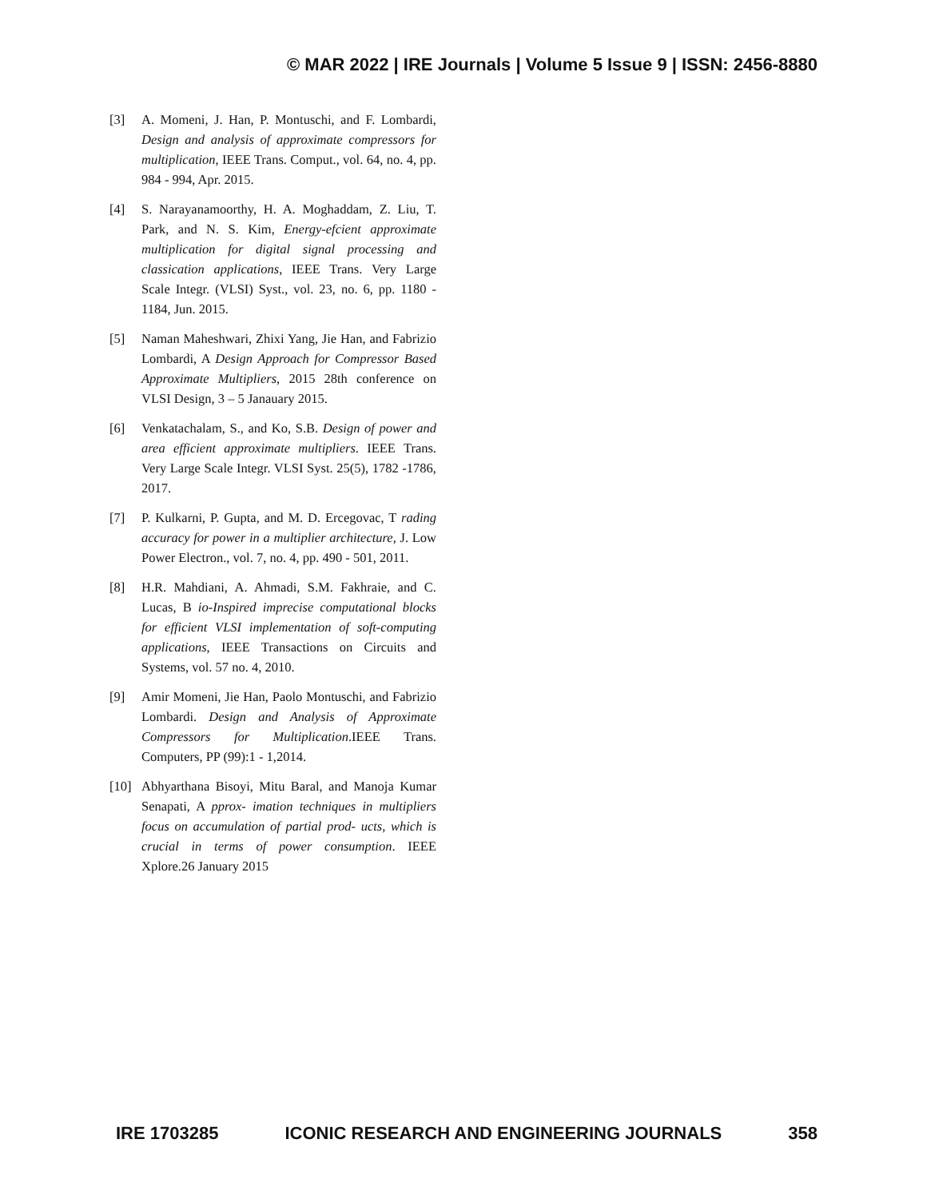© MAR 2022 | IRE Journals | Volume 5 Issue 9 | ISSN: 2456-8880
[3] A. Momeni, J. Han, P. Montuschi, and F. Lombardi, Design and analysis of approximate compressors for multiplication, IEEE Trans. Comput., vol. 64, no. 4, pp. 984 - 994, Apr. 2015.
[4] S. Narayanamoorthy, H. A. Moghaddam, Z. Liu, T. Park, and N. S. Kim, Energy-efcient approximate multiplication for digital signal processing and classication applications, IEEE Trans. Very Large Scale Integr. (VLSI) Syst., vol. 23, no. 6, pp. 1180 - 1184, Jun. 2015.
[5] Naman Maheshwari, Zhixi Yang, Jie Han, and Fabrizio Lombardi, A Design Approach for Compressor Based Approximate Multipliers, 2015 28th conference on VLSI Design, 3 – 5 Janauary 2015.
[6] Venkatachalam, S., and Ko, S.B. Design of power and area efficient approximate multipliers. IEEE Trans. Very Large Scale Integr. VLSI Syst. 25(5), 1782 -1786, 2017.
[7] P. Kulkarni, P. Gupta, and M. D. Ercegovac, T rading accuracy for power in a multiplier architecture, J. Low Power Electron., vol. 7, no. 4, pp. 490 - 501, 2011.
[8] H.R. Mahdiani, A. Ahmadi, S.M. Fakhraie, and C. Lucas, B io-Inspired imprecise computational blocks for efficient VLSI implementation of soft-computing applications, IEEE Transactions on Circuits and Systems, vol. 57 no. 4, 2010.
[9] Amir Momeni, Jie Han, Paolo Montuschi, and Fabrizio Lombardi. Design and Analysis of Approximate Compressors for Multiplication.IEEE Trans. Computers, PP (99):1 - 1,2014.
[10] Abhyarthana Bisoyi, Mitu Baral, and Manoja Kumar Senapati, A pprox- imation techniques in multipliers focus on accumulation of partial prod- ucts, which is crucial in terms of power consumption. IEEE Xplore.26 January 2015
IRE 1703285 ICONIC RESEARCH AND ENGINEERING JOURNALS 358